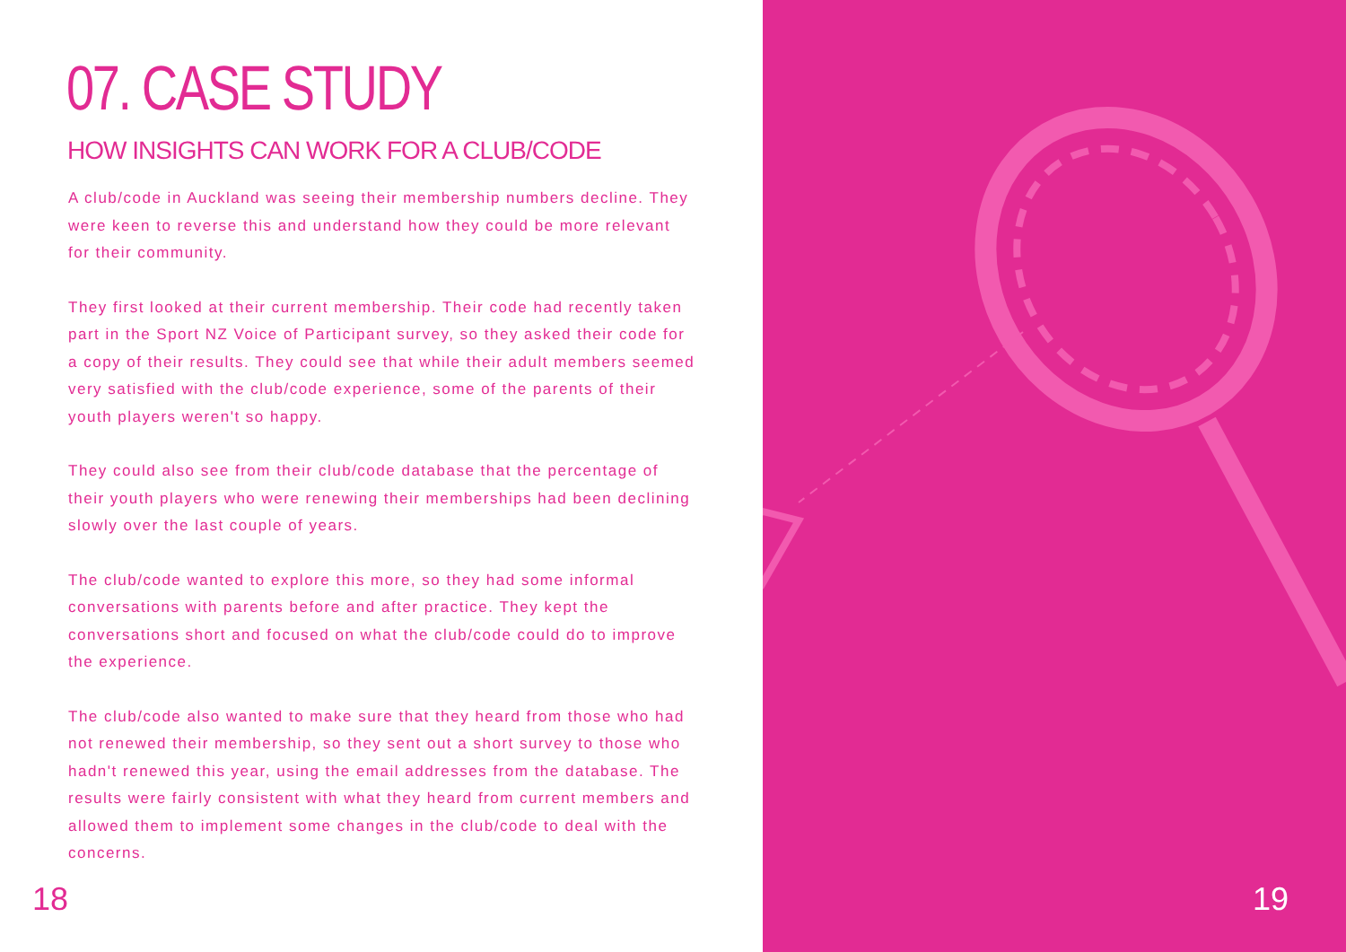07. CASE STUDY
HOW INSIGHTS CAN WORK FOR A CLUB/CODE
A club/code in Auckland was seeing their membership numbers decline. They were keen to reverse this and understand how they could be more relevant for their community.
They first looked at their current membership. Their code had recently taken part in the Sport NZ Voice of Participant survey, so they asked their code for a copy of their results. They could see that while their adult members seemed very satisfied with the club/code experience, some of the parents of their youth players weren't so happy.
They could also see from their club/code database that the percentage of their youth players who were renewing their memberships had been declining slowly over the last couple of years.
The club/code wanted to explore this more, so they had some informal conversations with parents before and after practice. They kept the conversations short and focused on what the club/code could do to improve the experience.
The club/code also wanted to make sure that they heard from those who had not renewed their membership, so they sent out a short survey to those who hadn't renewed this year, using the email addresses from the database. The results were fairly consistent with what they heard from current members and allowed them to implement some changes in the club/code to deal with the concerns.
18
19